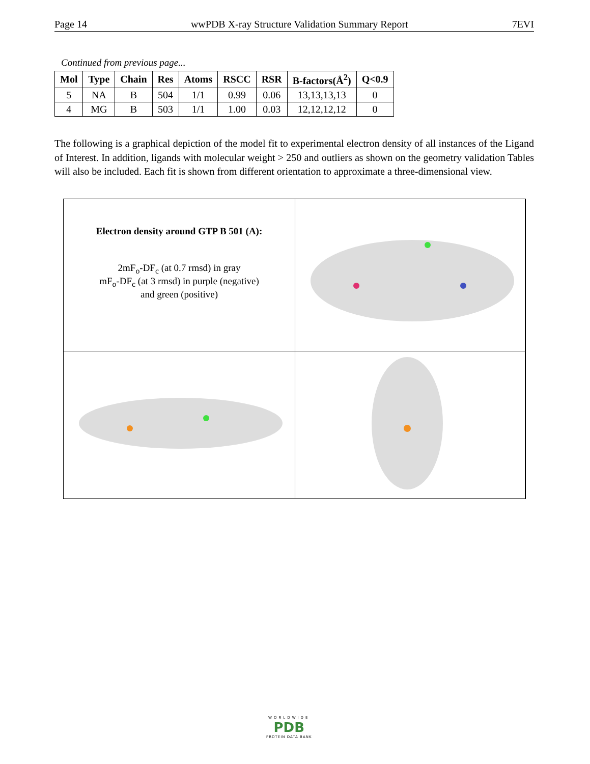Page 14 wwPDB X-ray Structure Validation Summary Report 7EVI
Continued from previous page...
| Mol | Type | Chain | Res | Atoms | RSCC | RSR | B-factors(Å<sup>2</sup>) | Q<0.9 |
| --- | --- | --- | --- | --- | --- | --- | --- | --- |
| 5 | NA | B | 504 | 1/1 | 0.99 | 0.06 | 13,13,13,13 | 0 |
| 4 | MG | B | 503 | 1/1 | 1.00 | 0.03 | 12,12,12,12 | 0 |
The following is a graphical depiction of the model fit to experimental electron density of all instances of the Ligand of Interest. In addition, ligands with molecular weight > 250 and outliers as shown on the geometry validation Tables will also be included. Each fit is shown from different orientation to approximate a three-dimensional view.
Electron density around GTP B 501 (A):
2mF<sub>o</sub>-DF<sub>c</sub> (at 0.7 rmsd) in gray
mF<sub>o</sub>-DF<sub>c</sub> (at 3 rmsd) in purple (negative)
and green (positive)
WORLDWIDE
PDB
PROTEIN DATA BANK